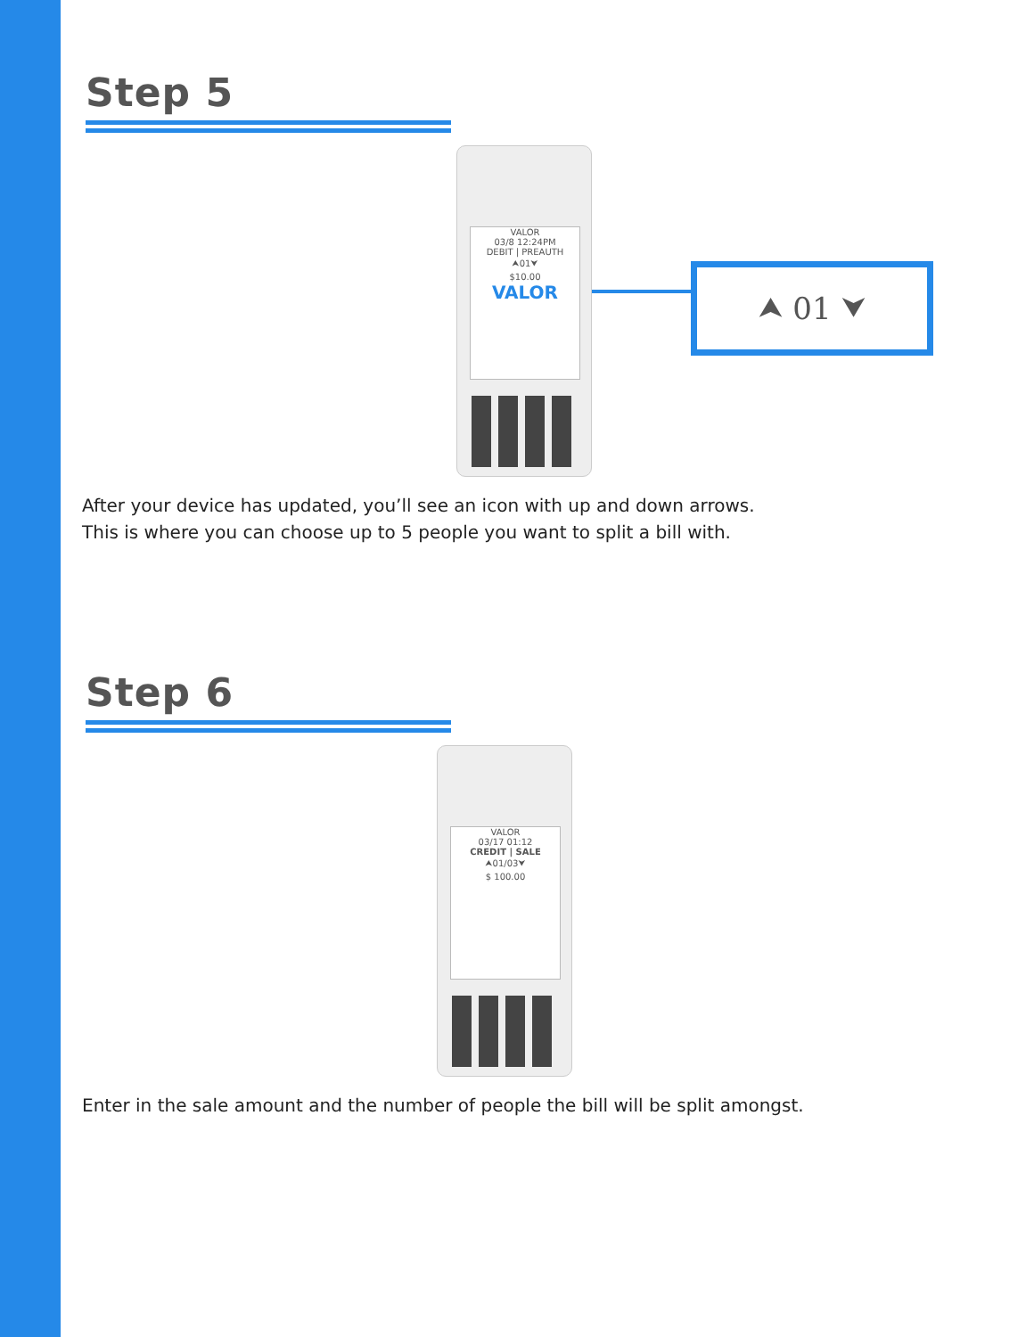⮝ 01 ⮟
Step 5
VALOR
03/8 12:24PM
DEBIT | PREAUTH
⮝01⮟
$10.00
VALOR
After your device has updated, you’ll see an icon with up and down arrows.
This is where you can choose up to 5 people you want to split a bill with.
Step 6
VALOR
03/17 01:12
CREDIT | SALE
⮝01/03⮟
$ 100.00
Enter in the sale amount and the number of people the bill will be split amongst.